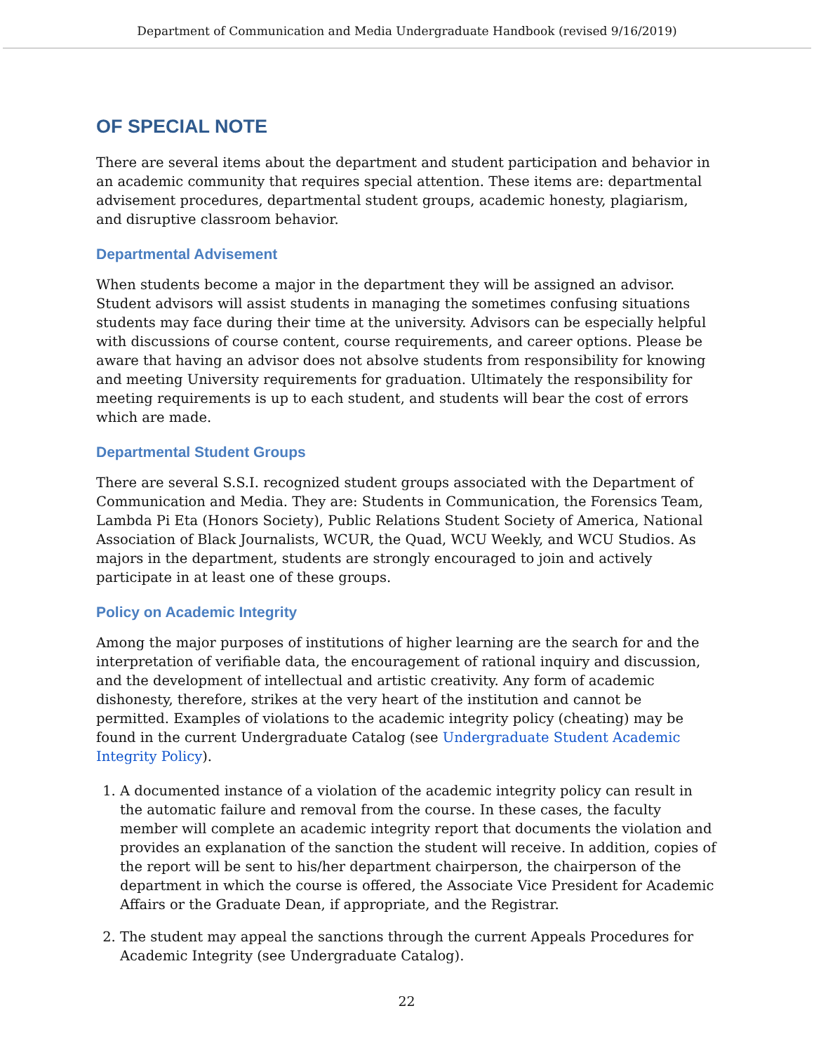Department of Communication and Media Undergraduate Handbook (revised 9/16/2019)
OF SPECIAL NOTE
There are several items about the department and student participation and behavior in an academic community that requires special attention. These items are: departmental advisement procedures, departmental student groups, academic honesty, plagiarism, and disruptive classroom behavior.
Departmental Advisement
When students become a major in the department they will be assigned an advisor. Student advisors will assist students in managing the sometimes confusing situations students may face during their time at the university. Advisors can be especially helpful with discussions of course content, course requirements, and career options. Please be aware that having an advisor does not absolve students from responsibility for knowing and meeting University requirements for graduation. Ultimately the responsibility for meeting requirements is up to each student, and students will bear the cost of errors which are made.
Departmental Student Groups
There are several S.S.I. recognized student groups associated with the Department of Communication and Media. They are: Students in Communication, the Forensics Team, Lambda Pi Eta (Honors Society), Public Relations Student Society of America, National Association of Black Journalists, WCUR, the Quad, WCU Weekly, and WCU Studios. As majors in the department, students are strongly encouraged to join and actively participate in at least one of these groups.
Policy on Academic Integrity
Among the major purposes of institutions of higher learning are the search for and the interpretation of verifiable data, the encouragement of rational inquiry and discussion, and the development of intellectual and artistic creativity. Any form of academic dishonesty, therefore, strikes at the very heart of the institution and cannot be permitted. Examples of violations to the academic integrity policy (cheating) may be found in the current Undergraduate Catalog (see Undergraduate Student Academic Integrity Policy).
1. A documented instance of a violation of the academic integrity policy can result in the automatic failure and removal from the course. In these cases, the faculty member will complete an academic integrity report that documents the violation and provides an explanation of the sanction the student will receive. In addition, copies of the report will be sent to his/her department chairperson, the chairperson of the department in which the course is offered, the Associate Vice President for Academic Affairs or the Graduate Dean, if appropriate, and the Registrar.
2. The student may appeal the sanctions through the current Appeals Procedures for Academic Integrity (see Undergraduate Catalog).
22